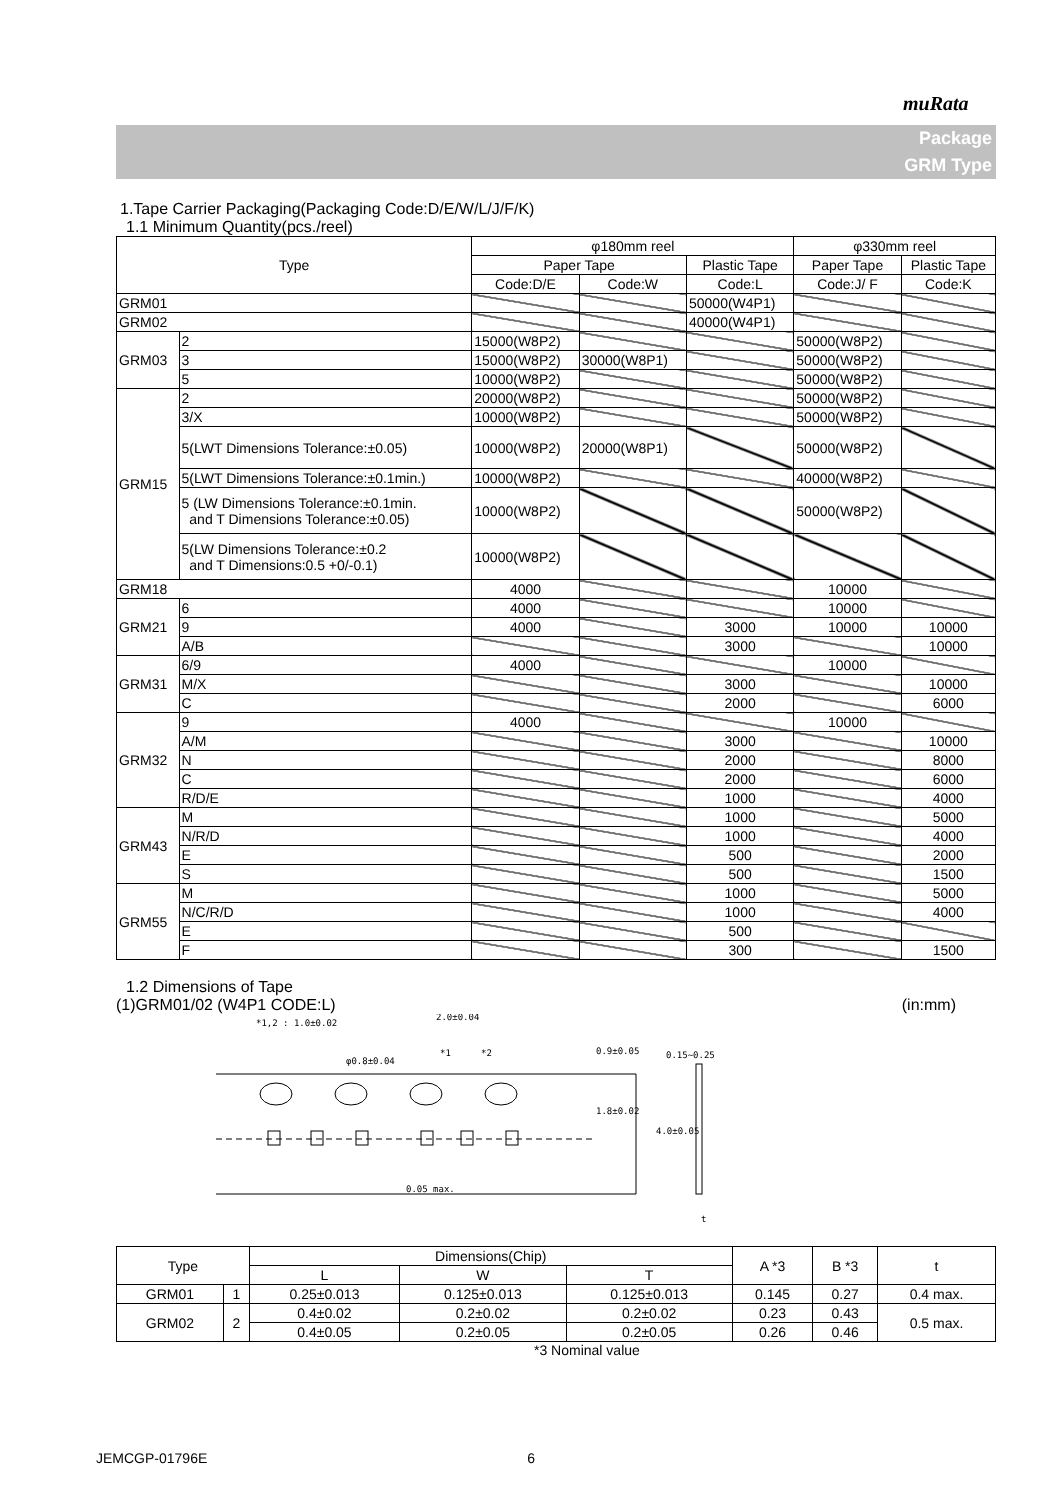muRata
Package
GRM Type
1.Tape Carrier Packaging(Packaging Code:D/E/W/L/J/F/K)
1.1 Minimum Quantity(pcs./reel)
| Type | | φ180mm reel | | | φ330mm reel | |
| --- | --- | --- | --- | --- | --- | --- |
| | | Paper Tape | | Plastic Tape | Paper Tape | Plastic Tape |
| | | Code:D/E | Code:W | Code:L | Code:J/ F | Code:K |
| GRM01 | | | | 50000(W4P1) | | |
| GRM02 | | | | 40000(W4P1) | | |
| GRM03 | 2 | 15000(W8P2) | | | 50000(W8P2) | |
| | 3 | 15000(W8P2) | 30000(W8P1) | | 50000(W8P2) | |
| | 5 | 10000(W8P2) | | | 50000(W8P2) | |
| GRM15 | 2 | 20000(W8P2) | | | 50000(W8P2) | |
| | 3/X | 10000(W8P2) | | | 50000(W8P2) | |
| | 5(LWT Dimensions Tolerance:±0.05) | 10000(W8P2) | 20000(W8P1) | | 50000(W8P2) | |
| | 5(LWT Dimensions Tolerance:±0.1min.) | 10000(W8P2) | | | 40000(W8P2) | |
| | 5 (LW Dimensions Tolerance:±0.1min. and T Dimensions Tolerance:±0.05) | 10000(W8P2) | | | 50000(W8P2) | |
| | 5(LW Dimensions Tolerance:±0.2 and T Dimensions:0.5 +0/-0.1) | 10000(W8P2) | | | | |
| GRM18 | | 4000 | | | 10000 | |
| GRM21 | 6 | 4000 | | | 10000 | |
| | 9 | 4000 | | 3000 | 10000 | 10000 |
| | A/B | | | 3000 | | 10000 |
| GRM31 | 6/9 | 4000 | | | 10000 | |
| | M/X | | | 3000 | | 10000 |
| | C | | | 2000 | | 6000 |
| GRM32 | 9 | 4000 | | | 10000 | |
| | A/M | | | 3000 | | 10000 |
| | N | | | 2000 | | 8000 |
| | C | | | 2000 | | 6000 |
| | R/D/E | | | 1000 | | 4000 |
| GRM43 | M | | | 1000 | | 5000 |
| | N/R/D | | | 1000 | | 4000 |
| | E | | | 500 | | 2000 |
| | S | | | 500 | | 1500 |
| GRM55 | M | | | 1000 | | 5000 |
| | N/C/R/D | | | 1000 | | 4000 |
| | E | | | 500 | | |
| | F | | | 300 | | 1500 |
1.2 Dimensions of Tape
(1)GRM01/02 (W4P1 CODE:L) (in:mm)
*1,2 : 1.0±0.02
2.0±0.04
φ0.8±0.04
*1
*2
0.15~0.25
0.05 max.
t
4.0±0.05
1.8±0.02
0.9±0.05
| Type | | Dimensions(Chip) | | | A *3 | B *3 | t |
| --- | --- | --- | --- | --- | --- | --- | --- |
| | | L | W | T | | | |
| GRM01 | 1 | 0.25±0.013 | 0.125±0.013 | 0.125±0.013 | 0.145 | 0.27 | 0.4 max. |
| GRM02 | 2 | 0.4±0.02 | 0.2±0.02 | 0.2±0.02 | 0.23 | 0.43 | 0.5 max. |
| | | 0.4±0.05 | 0.2±0.05 | 0.2±0.05 | 0.26 | 0.46 | |
*3 Nominal value
JEMCGP-01796E 6